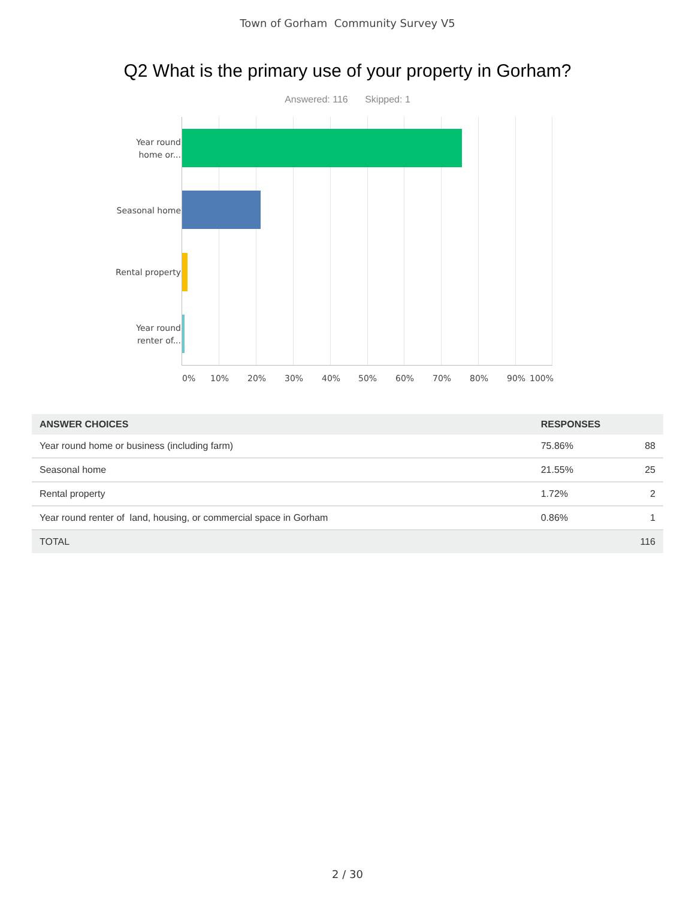Town of Gorham Community Survey V5
Q2 What is the primary use of your property in Gorham?
Answered: 116 Skipped: 1
Year round
home or...
Seasonal home
Rental property
Year round
renter of...
0% 10% 20% 30% 40% 50% 60% 70% 80% 90% 100%
| ANSWER CHOICES | RESPONSES | |
| --- | --- | --- |
| Year round home or business (including farm) | 75.86% | 88 |
| Seasonal home | 21.55% | 25 |
| Rental property | 1.72% | 2 |
| Year round renter of land, housing, or commercial space in Gorham | 0.86% | 1 |
| TOTAL | | 116 |
2 / 30